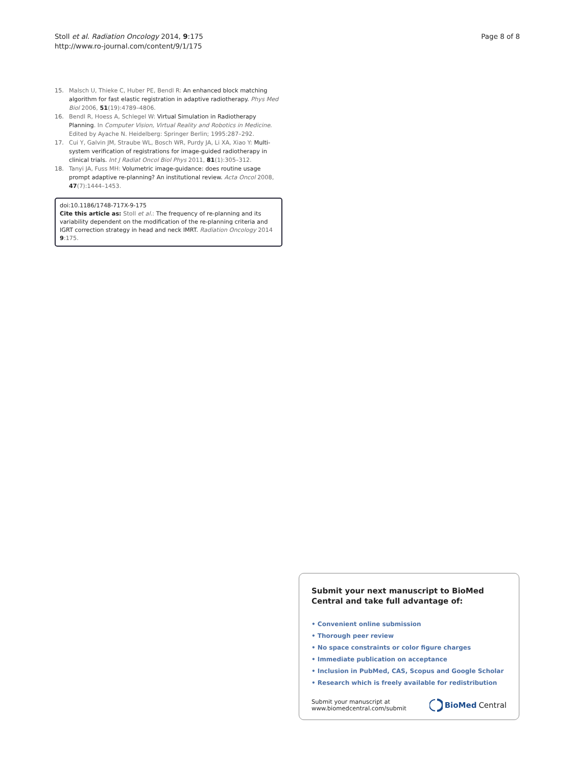Stoll et al. Radiation Oncology 2014, 9:175
http://www.ro-journal.com/content/9/1/175
Page 8 of 8
15. Malsch U, Thieke C, Huber PE, Bendl R: An enhanced block matching algorithm for fast elastic registration in adaptive radiotherapy. Phys Med Biol 2006, 51(19):4789–4806.
16. Bendl R, Hoess A, Schlegel W: Virtual Simulation in Radiotherapy Planning. In Computer Vision, Virtual Reality and Robotics in Medicine. Edited by Ayache N. Heidelberg: Springer Berlin; 1995:287–292.
17. Cui Y, Galvin JM, Straube WL, Bosch WR, Purdy JA, Li XA, Xiao Y: Multi-system verification of registrations for image-guided radiotherapy in clinical trials. Int J Radiat Oncol Biol Phys 2011, 81(1):305–312.
18. Tanyi JA, Fuss MH: Volumetric image-guidance: does routine usage prompt adaptive re-planning? An institutional review. Acta Oncol 2008, 47(7):1444–1453.
doi:10.1186/1748-717X-9-175
Cite this article as: Stoll et al.: The frequency of re-planning and its variability dependent on the modification of the re-planning criteria and IGRT correction strategy in head and neck IMRT. Radiation Oncology 2014 9:175.
Submit your next manuscript to BioMed Central and take full advantage of:
• Convenient online submission
• Thorough peer review
• No space constraints or color figure charges
• Immediate publication on acceptance
• Inclusion in PubMed, CAS, Scopus and Google Scholar
• Research which is freely available for redistribution
Submit your manuscript at
www.biomedcentral.com/submit
BioMed Central